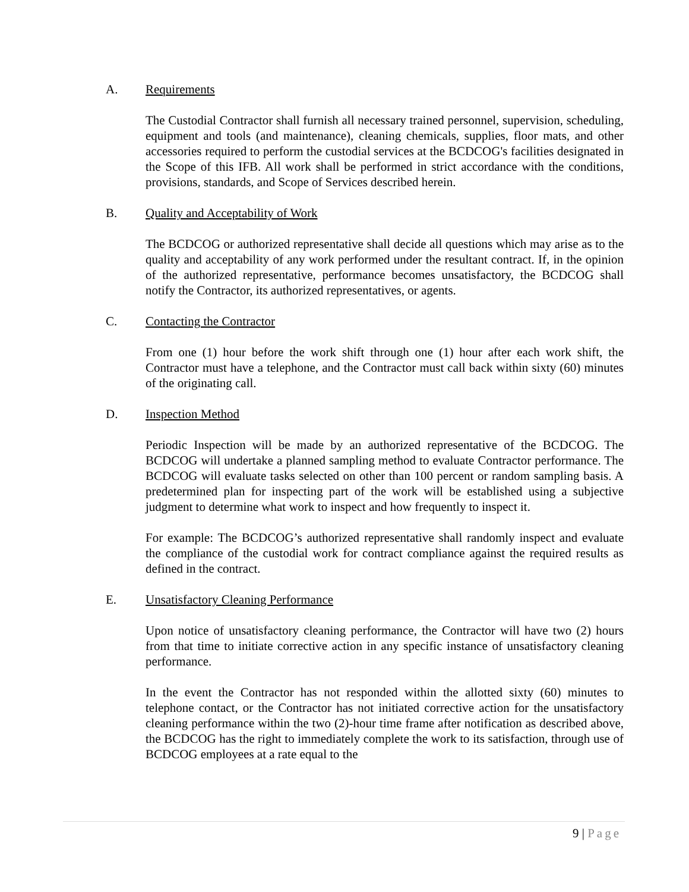A. Requirements
The Custodial Contractor shall furnish all necessary trained personnel, supervision, scheduling, equipment and tools (and maintenance), cleaning chemicals, supplies, floor mats, and other accessories required to perform the custodial services at the BCDCOG's facilities designated in the Scope of this IFB. All work shall be performed in strict accordance with the conditions, provisions, standards, and Scope of Services described herein.
B. Quality and Acceptability of Work
The BCDCOG or authorized representative shall decide all questions which may arise as to the quality and acceptability of any work performed under the resultant contract. If, in the opinion of the authorized representative, performance becomes unsatisfactory, the BCDCOG shall notify the Contractor, its authorized representatives, or agents.
C. Contacting the Contractor
From one (1) hour before the work shift through one (1) hour after each work shift, the Contractor must have a telephone, and the Contractor must call back within sixty (60) minutes of the originating call.
D. Inspection Method
Periodic Inspection will be made by an authorized representative of the BCDCOG. The BCDCOG will undertake a planned sampling method to evaluate Contractor performance. The BCDCOG will evaluate tasks selected on other than 100 percent or random sampling basis. A predetermined plan for inspecting part of the work will be established using a subjective judgment to determine what work to inspect and how frequently to inspect it.
For example: The BCDCOG’s authorized representative shall randomly inspect and evaluate the compliance of the custodial work for contract compliance against the required results as defined in the contract.
E. Unsatisfactory Cleaning Performance
Upon notice of unsatisfactory cleaning performance, the Contractor will have two (2) hours from that time to initiate corrective action in any specific instance of unsatisfactory cleaning performance.
In the event the Contractor has not responded within the allotted sixty (60) minutes to telephone contact, or the Contractor has not initiated corrective action for the unsatisfactory cleaning performance within the two (2)-hour time frame after notification as described above, the BCDCOG has the right to immediately complete the work to its satisfaction, through use of BCDCOG employees at a rate equal to the
9 | Page